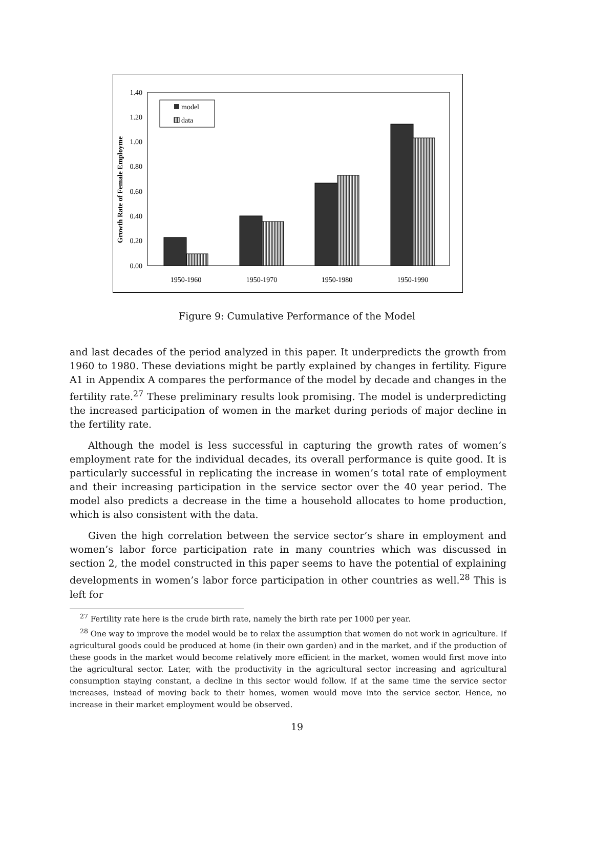1.40
1.20
1.00
0.80
0.60
0.40
0.20
0.00
Growth Rate of Female Employme
1950-1960
1950-1970
1950-1980
1950-1990
model
data
Figure 9: Cumulative Performance of the Model
and last decades of the period analyzed in this paper. It underpredicts the growth from 1960 to 1980. These deviations might be partly explained by changes in fertility. Figure A1 in Appendix A compares the performance of the model by decade and changes in the fertility rate.<sup>27</sup> These preliminary results look promising. The model is underpredicting the increased participation of women in the market during periods of major decline in the fertility rate.
Although the model is less successful in capturing the growth rates of women’s employment rate for the individual decades, its overall performance is quite good. It is particularly successful in replicating the increase in women’s total rate of employment and their increasing participation in the service sector over the 40 year period. The model also predicts a decrease in the time a household allocates to home production, which is also consistent with the data.
Given the high correlation between the service sector’s share in employment and women’s labor force participation rate in many countries which was discussed in section 2, the model constructed in this paper seems to have the potential of explaining developments in women’s labor force participation in other countries as well.<sup>28</sup> This is left for
<sup>27</sup> Fertility rate here is the crude birth rate, namely the birth rate per 1000 per year.
<sup>28</sup> One way to improve the model would be to relax the assumption that women do not work in agriculture. If agricultural goods could be produced at home (in their own garden) and in the market, and if the production of these goods in the market would become relatively more efficient in the market, women would first move into the agricultural sector. Later, with the productivity in the agricultural sector increasing and agricultural consumption staying constant, a decline in this sector would follow. If at the same time the service sector increases, instead of moving back to their homes, women would move into the service sector. Hence, no increase in their market employment would be observed.
19